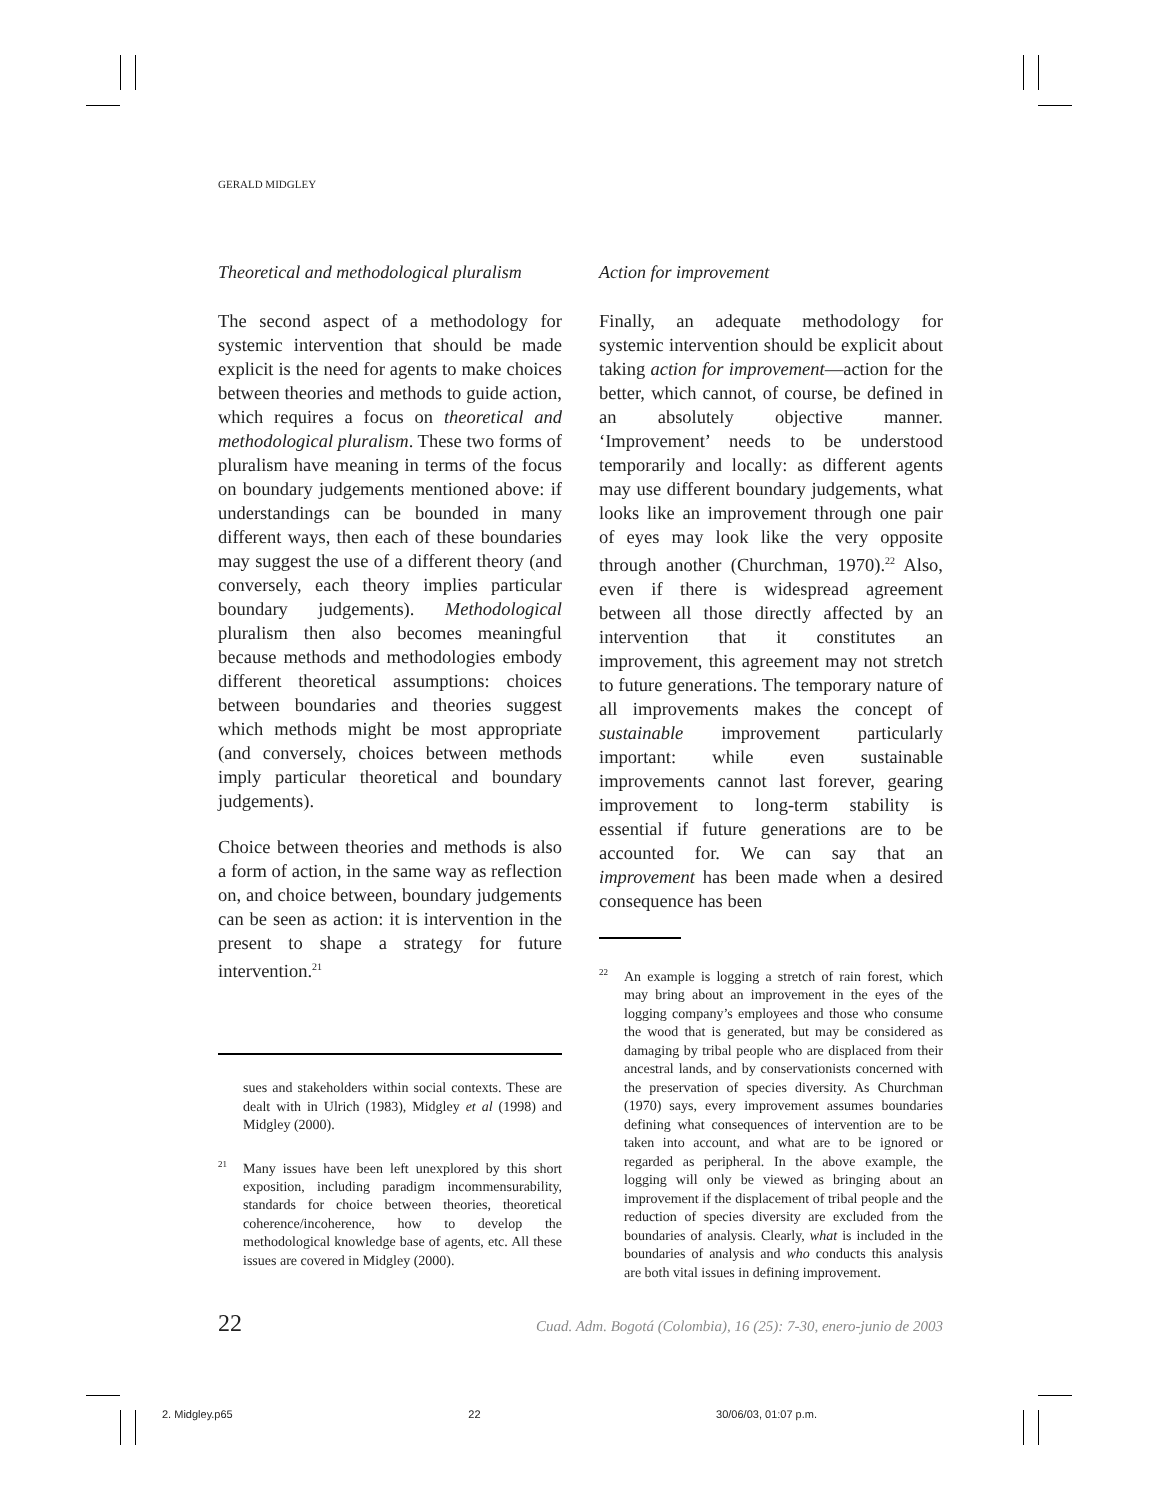GERALD MIDGLEY
Theoretical and methodological pluralism
The second aspect of a methodology for systemic intervention that should be made explicit is the need for agents to make choices between theories and methods to guide action, which requires a focus on theoretical and methodological pluralism. These two forms of pluralism have meaning in terms of the focus on boundary judgements mentioned above: if understandings can be bounded in many different ways, then each of these boundaries may suggest the use of a different theory (and conversely, each theory implies particular boundary judgements). Methodological pluralism then also becomes meaningful because methods and methodologies embody different theoretical assumptions: choices between boundaries and theories suggest which methods might be most appropriate (and conversely, choices between methods imply particular theoretical and boundary judgements).
Choice between theories and methods is also a form of action, in the same way as reflection on, and choice between, boundary judgements can be seen as action: it is intervention in the present to shape a strategy for future intervention.<sup>21</sup>
sues and stakeholders within social contexts. These are dealt with in Ulrich (1983), Midgley et al (1998) and Midgley (2000).
<sup>21</sup> Many issues have been left unexplored by this short exposition, including paradigm incommensurability, standards for choice between theories, theoretical coherence/incoherence, how to develop the methodological knowledge base of agents, etc. All these issues are covered in Midgley (2000).
Action for improvement
Finally, an adequate methodology for systemic intervention should be explicit about taking action for improvement—action for the better, which cannot, of course, be defined in an absolutely objective manner. ‘Improvement’ needs to be understood temporarily and locally: as different agents may use different boundary judgements, what looks like an improvement through one pair of eyes may look like the very opposite through another (Churchman, 1970).<sup>22</sup> Also, even if there is widespread agreement between all those directly affected by an intervention that it constitutes an improvement, this agreement may not stretch to future generations. The temporary nature of all improvements makes the concept of sustainable improvement particularly important: while even sustainable improvements cannot last forever, gearing improvement to long-term stability is essential if future generations are to be accounted for. We can say that an improvement has been made when a desired consequence has been
<sup>22</sup> An example is logging a stretch of rain forest, which may bring about an improvement in the eyes of the logging company’s employees and those who consume the wood that is generated, but may be considered as damaging by tribal people who are displaced from their ancestral lands, and by conservationists concerned with the preservation of species diversity. As Churchman (1970) says, every improvement assumes boundaries defining what consequences of intervention are to be taken into account, and what are to be ignored or regarded as peripheral. In the above example, the logging will only be viewed as bringing about an improvement if the displacement of tribal people and the reduction of species diversity are excluded from the boundaries of analysis. Clearly, what is included in the boundaries of analysis and who conducts this analysis are both vital issues in defining improvement.
22 Cuad. Adm. Bogotá (Colombia), 16 (25): 7-30, enero-junio de 2003
2. Midgley.p65 22 30/06/03, 01:07 p.m.